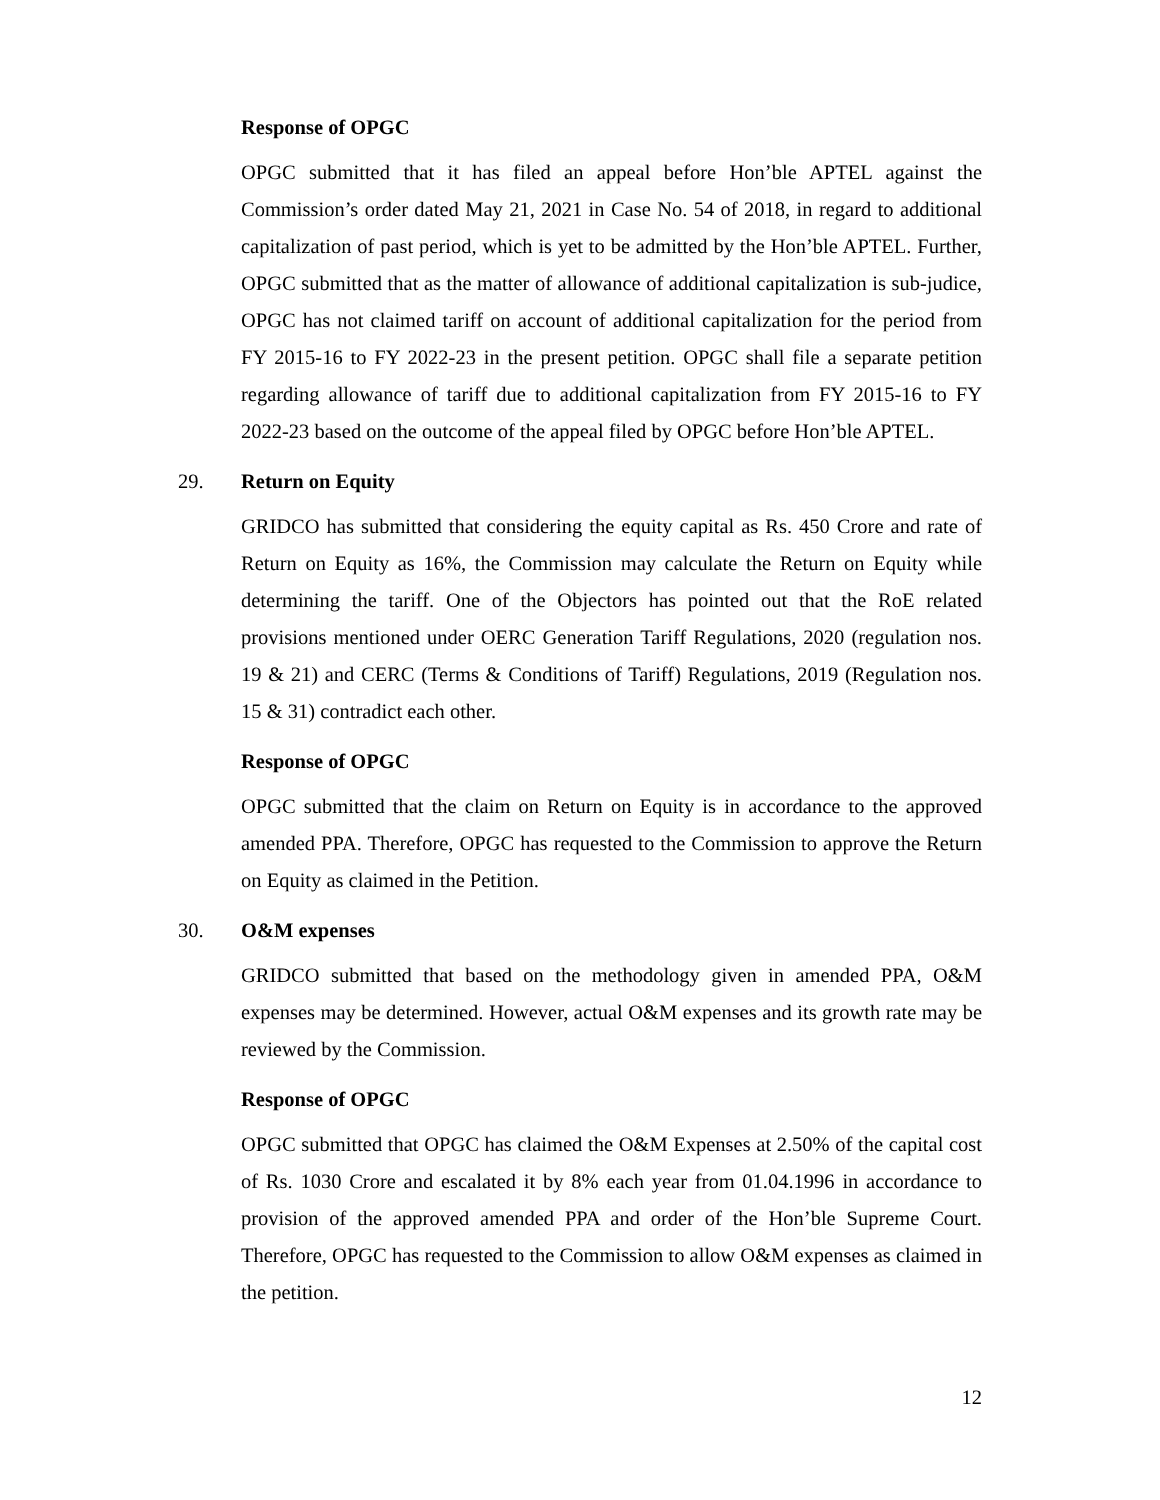Response of OPGC
OPGC submitted that it has filed an appeal before Hon’ble APTEL against the Commission’s order dated May 21, 2021 in Case No. 54 of 2018, in regard to additional capitalization of past period, which is yet to be admitted by the Hon’ble APTEL. Further, OPGC submitted that as the matter of allowance of additional capitalization is sub-judice, OPGC has not claimed tariff on account of additional capitalization for the period from FY 2015-16 to FY 2022-23 in the present petition. OPGC shall file a separate petition regarding allowance of tariff due to additional capitalization from FY 2015-16 to FY 2022-23 based on the outcome of the appeal filed by OPGC before Hon’ble APTEL.
29. Return on Equity
GRIDCO has submitted that considering the equity capital as Rs. 450 Crore and rate of Return on Equity as 16%, the Commission may calculate the Return on Equity while determining the tariff. One of the Objectors has pointed out that the RoE related provisions mentioned under OERC Generation Tariff Regulations, 2020 (regulation nos. 19 & 21) and CERC (Terms & Conditions of Tariff) Regulations, 2019 (Regulation nos. 15 & 31) contradict each other.
Response of OPGC
OPGC submitted that the claim on Return on Equity is in accordance to the approved amended PPA. Therefore, OPGC has requested to the Commission to approve the Return on Equity as claimed in the Petition.
30. O&M expenses
GRIDCO submitted that based on the methodology given in amended PPA, O&M expenses may be determined. However, actual O&M expenses and its growth rate may be reviewed by the Commission.
Response of OPGC
OPGC submitted that OPGC has claimed the O&M Expenses at 2.50% of the capital cost of Rs. 1030 Crore and escalated it by 8% each year from 01.04.1996 in accordance to provision of the approved amended PPA and order of the Hon’ble Supreme Court. Therefore, OPGC has requested to the Commission to allow O&M expenses as claimed in the petition.
12